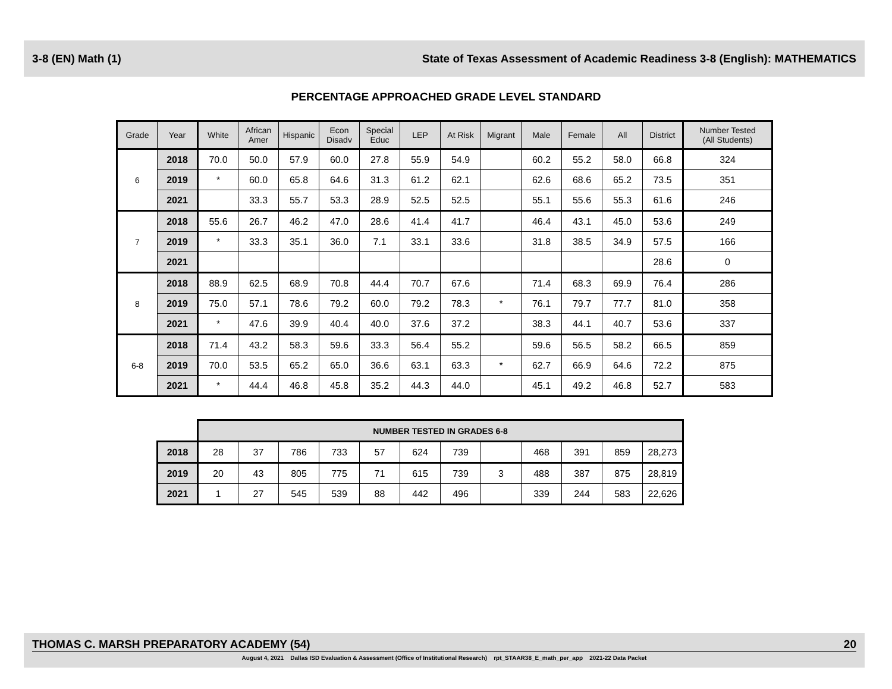3-8 (EN) Math (1) State of Texas Assessment of Academic Readiness 3-8 (English): MATHEMATICS
PERCENTAGE APPROACHED GRADE LEVEL STANDARD
| Grade | Year | White | African Amer | Hispanic | Econ Disadv | Special Educ | LEP | At Risk | Migrant | Male | Female | All | District | Number Tested (All Students) |
| --- | --- | --- | --- | --- | --- | --- | --- | --- | --- | --- | --- | --- | --- | --- |
| 6 | 2018 | 70.0 | 50.0 | 57.9 | 60.0 | 27.8 | 55.9 | 54.9 | | 60.2 | 55.2 | 58.0 | 66.8 | 324 |
| | 2019 | * | 60.0 | 65.8 | 64.6 | 31.3 | 61.2 | 62.1 | | 62.6 | 68.6 | 65.2 | 73.5 | 351 |
| | 2021 | | 33.3 | 55.7 | 53.3 | 28.9 | 52.5 | 52.5 | | 55.1 | 55.6 | 55.3 | 61.6 | 246 |
| 7 | 2018 | 55.6 | 26.7 | 46.2 | 47.0 | 28.6 | 41.4 | 41.7 | | 46.4 | 43.1 | 45.0 | 53.6 | 249 |
| | 2019 | * | 33.3 | 35.1 | 36.0 | 7.1 | 33.1 | 33.6 | | 31.8 | 38.5 | 34.9 | 57.5 | 166 |
| | 2021 | | | | | | | | | | | | 28.6 | 0 |
| 8 | 2018 | 88.9 | 62.5 | 68.9 | 70.8 | 44.4 | 70.7 | 67.6 | | 71.4 | 68.3 | 69.9 | 76.4 | 286 |
| | 2019 | 75.0 | 57.1 | 78.6 | 79.2 | 60.0 | 79.2 | 78.3 | * | 76.1 | 79.7 | 77.7 | 81.0 | 358 |
| | 2021 | * | 47.6 | 39.9 | 40.4 | 40.0 | 37.6 | 37.2 | | 38.3 | 44.1 | 40.7 | 53.6 | 337 |
| 6-8 | 2018 | 71.4 | 43.2 | 58.3 | 59.6 | 33.3 | 56.4 | 55.2 | | 59.6 | 56.5 | 58.2 | 66.5 | 859 |
| | 2019 | 70.0 | 53.5 | 65.2 | 65.0 | 36.6 | 63.1 | 63.3 | * | 62.7 | 66.9 | 64.6 | 72.2 | 875 |
| | 2021 | * | 44.4 | 46.8 | 45.8 | 35.2 | 44.3 | 44.0 | | 45.1 | 49.2 | 46.8 | 52.7 | 583 |
| | NUMBER TESTED IN GRADES 6-8 | | | | | | | | | | | |
| 2018 | 28 | 37 | 786 | 733 | 57 | 624 | 739 | | 468 | 391 | 859 | 28,273 |
| 2019 | 20 | 43 | 805 | 775 | 71 | 615 | 739 | 3 | 488 | 387 | 875 | 28,819 |
| 2021 | 1 | 27 | 545 | 539 | 88 | 442 | 496 | | 339 | 244 | 583 | 22,626 |
THOMAS C. MARSH PREPARATORY ACADEMY (54) 20
August 4, 2021 Dallas ISD Evaluation & Assessment (Office of Institutional Research) rpt_STAAR38_E_math_per_app 2021-22 Data Packet